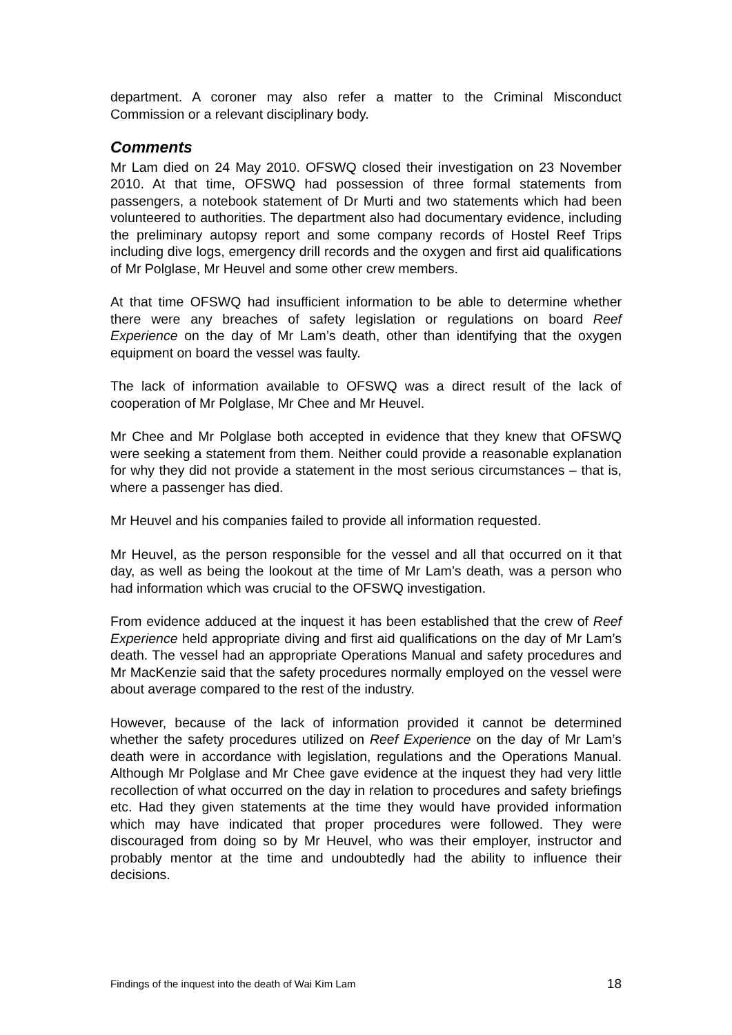department. A coroner may also refer a matter to the Criminal Misconduct Commission or a relevant disciplinary body.
Comments
Mr Lam died on 24 May 2010. OFSWQ closed their investigation on 23 November 2010. At that time, OFSWQ had possession of three formal statements from passengers, a notebook statement of Dr Murti and two statements which had been volunteered to authorities. The department also had documentary evidence, including the preliminary autopsy report and some company records of Hostel Reef Trips including dive logs, emergency drill records and the oxygen and first aid qualifications of Mr Polglase, Mr Heuvel and some other crew members.
At that time OFSWQ had insufficient information to be able to determine whether there were any breaches of safety legislation or regulations on board Reef Experience on the day of Mr Lam’s death, other than identifying that the oxygen equipment on board the vessel was faulty.
The lack of information available to OFSWQ was a direct result of the lack of cooperation of Mr Polglase, Mr Chee and Mr Heuvel.
Mr Chee and Mr Polglase both accepted in evidence that they knew that OFSWQ were seeking a statement from them. Neither could provide a reasonable explanation for why they did not provide a statement in the most serious circumstances – that is, where a passenger has died.
Mr Heuvel and his companies failed to provide all information requested.
Mr Heuvel, as the person responsible for the vessel and all that occurred on it that day, as well as being the lookout at the time of Mr Lam’s death, was a person who had information which was crucial to the OFSWQ investigation.
From evidence adduced at the inquest it has been established that the crew of Reef Experience held appropriate diving and first aid qualifications on the day of Mr Lam’s death. The vessel had an appropriate Operations Manual and safety procedures and Mr MacKenzie said that the safety procedures normally employed on the vessel were about average compared to the rest of the industry.
However, because of the lack of information provided it cannot be determined whether the safety procedures utilized on Reef Experience on the day of Mr Lam’s death were in accordance with legislation, regulations and the Operations Manual. Although Mr Polglase and Mr Chee gave evidence at the inquest they had very little recollection of what occurred on the day in relation to procedures and safety briefings etc. Had they given statements at the time they would have provided information which may have indicated that proper procedures were followed. They were discouraged from doing so by Mr Heuvel, who was their employer, instructor and probably mentor at the time and undoubtedly had the ability to influence their decisions.
Findings of the inquest into the death of Wai Kim Lam 18